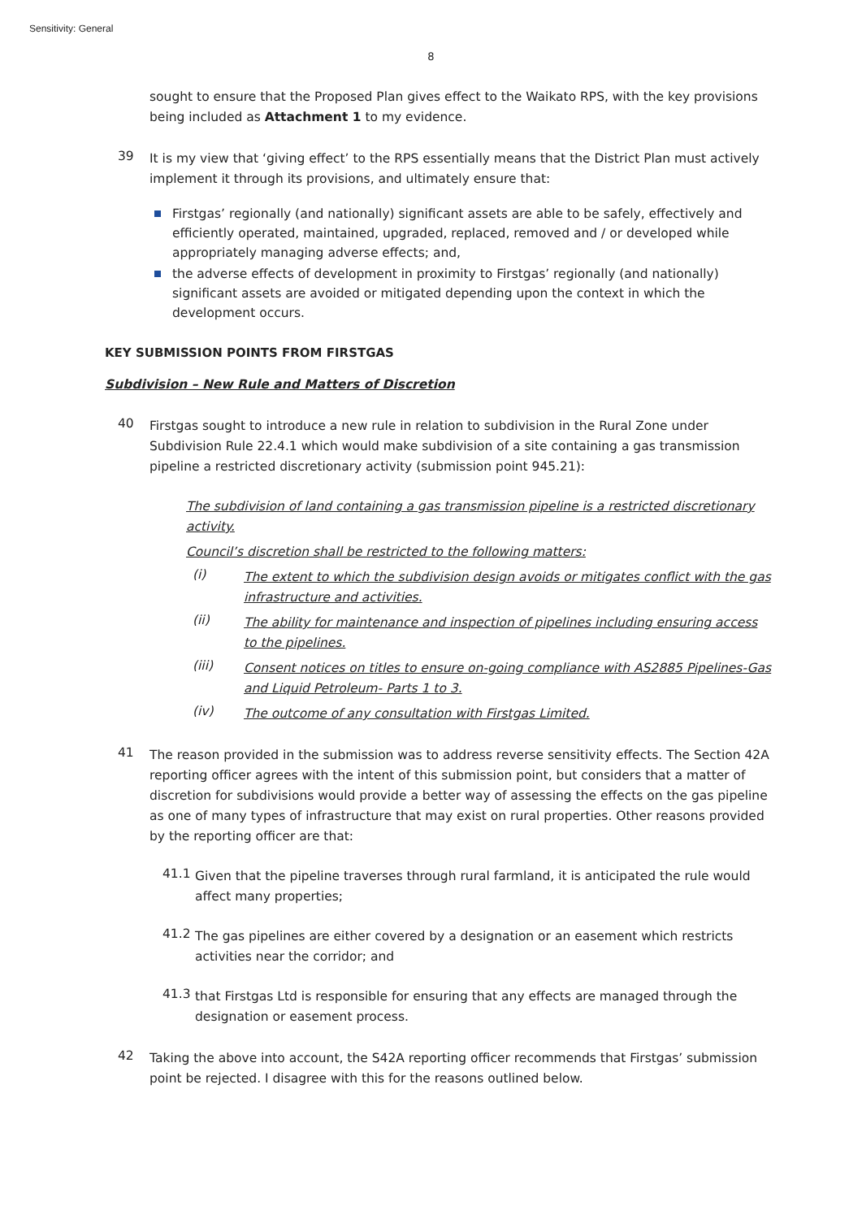Sensitivity: General
8
sought to ensure that the Proposed Plan gives effect to the Waikato RPS, with the key provisions being included as Attachment 1 to my evidence.
39
It is my view that ‘giving effect’ to the RPS essentially means that the District Plan must actively implement it through its provisions, and ultimately ensure that:
Firstgas’ regionally (and nationally) significant assets are able to be safely, effectively and efficiently operated, maintained, upgraded, replaced, removed and / or developed while appropriately managing adverse effects; and,
the adverse effects of development in proximity to Firstgas’ regionally (and nationally) significant assets are avoided or mitigated depending upon the context in which the development occurs.
KEY SUBMISSION POINTS FROM FIRSTGAS
Subdivision – New Rule and Matters of Discretion
40
Firstgas sought to introduce a new rule in relation to subdivision in the Rural Zone under Subdivision Rule 22.4.1 which would make subdivision of a site containing a gas transmission pipeline a restricted discretionary activity (submission point 945.21):
The subdivision of land containing a gas transmission pipeline is a restricted discretionary activity.
Council’s discretion shall be restricted to the following matters:
(i)
The extent to which the subdivision design avoids or mitigates conflict with the gas infrastructure and activities.
(ii)
The ability for maintenance and inspection of pipelines including ensuring access to the pipelines.
(iii)
Consent notices on titles to ensure on-going compliance with AS2885 Pipelines-Gas and Liquid Petroleum- Parts 1 to 3.
(iv)
The outcome of any consultation with Firstgas Limited.
41
The reason provided in the submission was to address reverse sensitivity effects. The Section 42A reporting officer agrees with the intent of this submission point, but considers that a matter of discretion for subdivisions would provide a better way of assessing the effects on the gas pipeline as one of many types of infrastructure that may exist on rural properties. Other reasons provided by the reporting officer are that:
41.1
Given that the pipeline traverses through rural farmland, it is anticipated the rule would affect many properties;
41.2
The gas pipelines are either covered by a designation or an easement which restricts activities near the corridor; and
41.3
that Firstgas Ltd is responsible for ensuring that any effects are managed through the designation or easement process.
42
Taking the above into account, the S42A reporting officer recommends that Firstgas’ submission point be rejected. I disagree with this for the reasons outlined below.